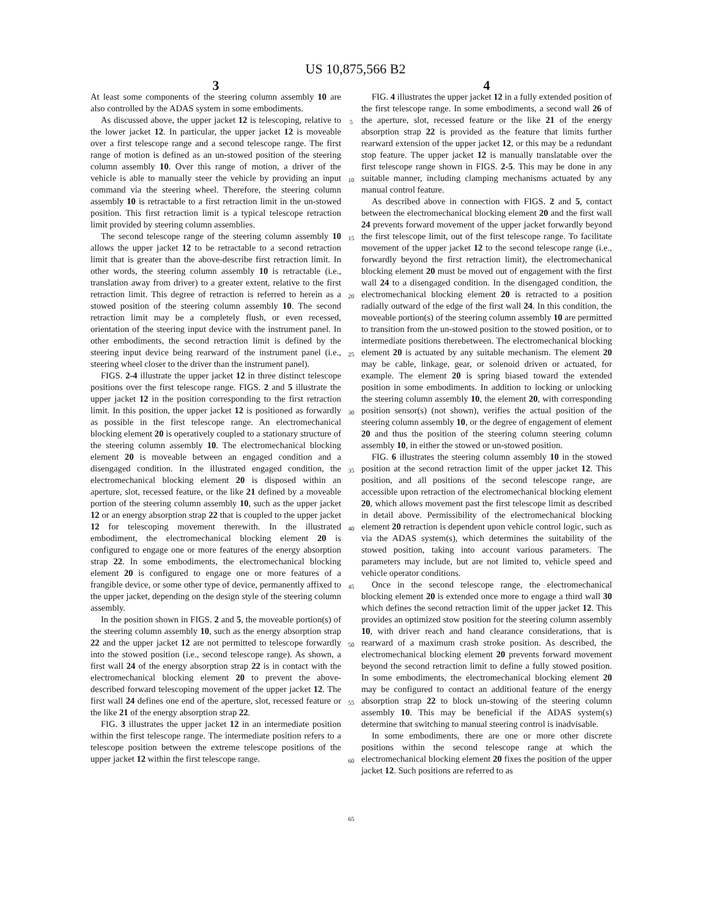US 10,875,566 B2
3
At least some components of the steering column assembly 10 are also controlled by the ADAS system in some embodiments.
As discussed above, the upper jacket 12 is telescoping, relative to the lower jacket 12. In particular, the upper jacket 12 is moveable over a first telescope range and a second telescope range. The first range of motion is defined as an un-stowed position of the steering column assembly 10. Over this range of motion, a driver of the vehicle is able to manually steer the vehicle by providing an input command via the steering wheel. Therefore, the steering column assembly 10 is retractable to a first retraction limit in the un-stowed position. This first retraction limit is a typical telescope retraction limit provided by steering column assemblies.
The second telescope range of the steering column assembly 10 allows the upper jacket 12 to be retractable to a second retraction limit that is greater than the above-describe first retraction limit. In other words, the steering column assembly 10 is retractable (i.e., translation away from driver) to a greater extent, relative to the first retraction limit. This degree of retraction is referred to herein as a stowed position of the steering column assembly 10. The second retraction limit may be a completely flush, or even recessed, orientation of the steering input device with the instrument panel. In other embodiments, the second retraction limit is defined by the steering input device being rearward of the instrument panel (i.e., steering wheel closer to the driver than the instrument panel).
FIGS. 2-4 illustrate the upper jacket 12 in three distinct telescope positions over the first telescope range. FIGS. 2 and 5 illustrate the upper jacket 12 in the position corresponding to the first retraction limit. In this position, the upper jacket 12 is positioned as forwardly as possible in the first telescope range. An electromechanical blocking element 20 is operatively coupled to a stationary structure of the steering column assembly 10. The electromechanical blocking element 20 is moveable between an engaged condition and a disengaged condition. In the illustrated engaged condition, the electromechanical blocking element 20 is disposed within an aperture, slot, recessed feature, or the like 21 defined by a moveable portion of the steering column assembly 10, such as the upper jacket 12 or an energy absorption strap 22 that is coupled to the upper jacket 12 for telescoping movement therewith. In the illustrated embodiment, the electromechanical blocking element 20 is configured to engage one or more features of the energy absorption strap 22. In some embodiments, the electromechanical blocking element 20 is configured to engage one or more features of a frangible device, or some other type of device, permanently affixed to the upper jacket, depending on the design style of the steering column assembly.
In the position shown in FIGS. 2 and 5, the moveable portion(s) of the steering column assembly 10, such as the energy absorption strap 22 and the upper jacket 12 are not permitted to telescope forwardly into the stowed position (i.e., second telescope range). As shown, a first wall 24 of the energy absorption strap 22 is in contact with the electromechanical blocking element 20 to prevent the above-described forward telescoping movement of the upper jacket 12. The first wall 24 defines one end of the aperture, slot, recessed feature or the like 21 of the energy absorption strap 22.
FIG. 3 illustrates the upper jacket 12 in an intermediate position within the first telescope range. The intermediate position refers to a telescope position between the extreme telescope positions of the upper jacket 12 within the first telescope range.
5
10
15
20
25
30
35
40
45
50
55
60
65
4
FIG. 4 illustrates the upper jacket 12 in a fully extended position of the first telescope range. In some embodiments, a second wall 26 of the aperture, slot, recessed feature or the like 21 of the energy absorption strap 22 is provided as the feature that limits further rearward extension of the upper jacket 12, or this may be a redundant stop feature. The upper jacket 12 is manually translatable over the first telescope range shown in FIGS. 2-5. This may be done in any suitable manner, including clamping mechanisms actuated by any manual control feature.
As described above in connection with FIGS. 2 and 5, contact between the electromechanical blocking element 20 and the first wall 24 prevents forward movement of the upper jacket forwardly beyond the first telescope limit, out of the first telescope range. To facilitate movement of the upper jacket 12 to the second telescope range (i.e., forwardly beyond the first retraction limit), the electromechanical blocking element 20 must be moved out of engagement with the first wall 24 to a disengaged condition. In the disengaged condition, the electromechanical blocking element 20 is retracted to a position radially outward of the edge of the first wall 24. In this condition, the moveable portion(s) of the steering column assembly 10 are permitted to transition from the un-stowed position to the stowed position, or to intermediate positions therebetween. The electromechanical blocking element 20 is actuated by any suitable mechanism. The element 20 may be cable, linkage, gear, or solenoid driven or actuated, for example. The element 20 is spring biased toward the extended position in some embodiments. In addition to locking or unlocking the steering column assembly 10, the element 20, with corresponding position sensor(s) (not shown), verifies the actual position of the steering column assembly 10, or the degree of engagement of element 20 and thus the position of the steering column steering column assembly 10, in either the stowed or un-stowed position.
FIG. 6 illustrates the steering column assembly 10 in the stowed position at the second retraction limit of the upper jacket 12. This position, and all positions of the second telescope range, are accessible upon retraction of the electromechanical blocking element 20, which allows movement past the first telescope limit as described in detail above. Permissibility of the electromechanical blocking element 20 retraction is dependent upon vehicle control logic, such as via the ADAS system(s), which determines the suitability of the stowed position, taking into account various parameters. The parameters may include, but are not limited to, vehicle speed and vehicle operator conditions.
Once in the second telescope range, the electromechanical blocking element 20 is extended once more to engage a third wall 30 which defines the second retraction limit of the upper jacket 12. This provides an optimized stow position for the steering column assembly 10, with driver reach and hand clearance considerations, that is rearward of a maximum crash stroke position. As described, the electromechanical blocking element 20 prevents forward movement beyond the second retraction limit to define a fully stowed position. In some embodiments, the electromechanical blocking element 20 may be configured to contact an additional feature of the energy absorption strap 22 to block un-stowing of the steering column assembly 10. This may be beneficial if the ADAS system(s) determine that switching to manual steering control is inadvisable.
In some embodiments, there are one or more other discrete positions within the second telescope range at which the electromechanical blocking element 20 fixes the position of the upper jacket 12. Such positions are referred to as